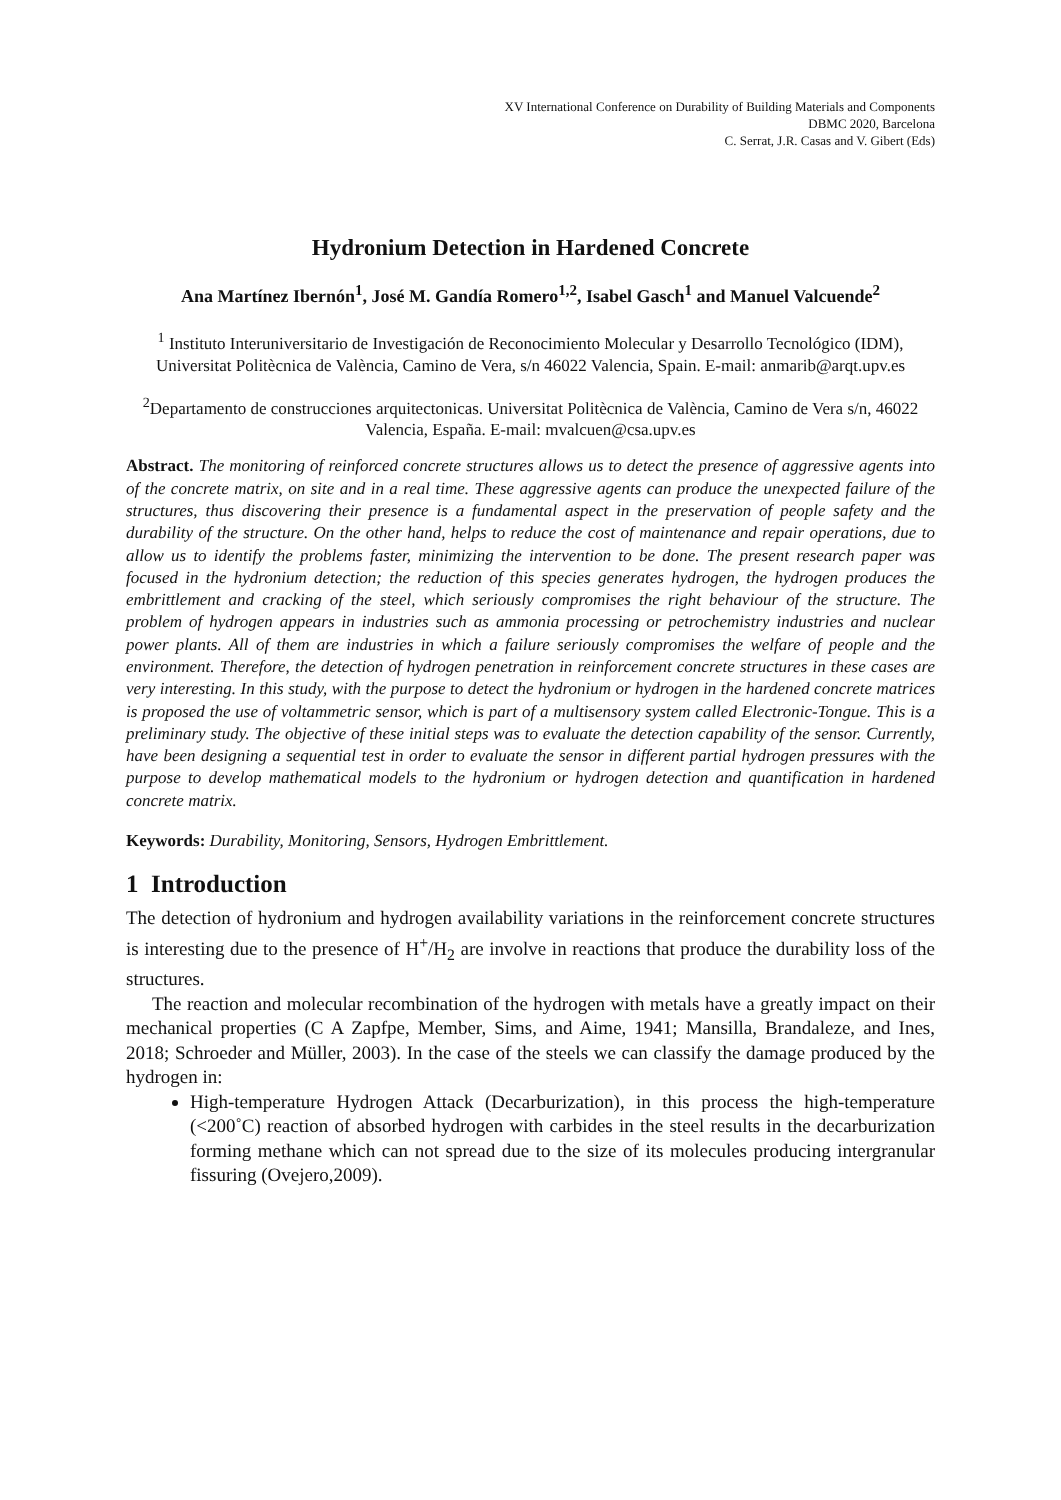XV International Conference on Durability of Building Materials and Components
DBMC 2020, Barcelona
C. Serrat, J.R. Casas and V. Gibert (Eds)
Hydronium Detection in Hardened Concrete
Ana Martínez Ibernón<sup>1</sup>, José M. Gandía Romero<sup>1,2</sup>, Isabel Gasch<sup>1</sup> and Manuel Valcuende<sup>2</sup>
<sup>1</sup> Instituto Interuniversitario de Investigación de Reconocimiento Molecular y Desarrollo Tecnológico (IDM), Universitat Politècnica de València, Camino de Vera, s/n 46022 Valencia, Spain. E-mail: anmarib@arqt.upv.es
<sup>2</sup> Departamento de construcciones arquitectonicas. Universitat Politècnica de València, Camino de Vera s/n, 46022 Valencia, España. E-mail: mvalcuen@csa.upv.es
Abstract. The monitoring of reinforced concrete structures allows us to detect the presence of aggressive agents into of the concrete matrix, on site and in a real time. These aggressive agents can produce the unexpected failure of the structures, thus discovering their presence is a fundamental aspect in the preservation of people safety and the durability of the structure. On the other hand, helps to reduce the cost of maintenance and repair operations, due to allow us to identify the problems faster, minimizing the intervention to be done. The present research paper was focused in the hydronium detection; the reduction of this species generates hydrogen, the hydrogen produces the embrittlement and cracking of the steel, which seriously compromises the right behaviour of the structure. The problem of hydrogen appears in industries such as ammonia processing or petrochemistry industries and nuclear power plants. All of them are industries in which a failure seriously compromises the welfare of people and the environment. Therefore, the detection of hydrogen penetration in reinforcement concrete structures in these cases are very interesting. In this study, with the purpose to detect the hydronium or hydrogen in the hardened concrete matrices is proposed the use of voltammetric sensor, which is part of a multisensory system called Electronic-Tongue. This is a preliminary study. The objective of these initial steps was to evaluate the detection capability of the sensor. Currently, have been designing a sequential test in order to evaluate the sensor in different partial hydrogen pressures with the purpose to develop mathematical models to the hydronium or hydrogen detection and quantification in hardened concrete matrix.
Keywords: Durability, Monitoring, Sensors, Hydrogen Embrittlement.
1 Introduction
The detection of hydronium and hydrogen availability variations in the reinforcement concrete structures is interesting due to the presence of H<sup>+</sup>/H<sub>2</sub> are involve in reactions that produce the durability loss of the structures.
The reaction and molecular recombination of the hydrogen with metals have a greatly impact on their mechanical properties (C A Zapfpe, Member, Sims, and Aime, 1941; Mansilla, Brandaleze, and Ines, 2018; Schroeder and Müller, 2003). In the case of the steels we can classify the damage produced by the hydrogen in:
High-temperature Hydrogen Attack (Decarburization), in this process the high-temperature (<200˚C) reaction of absorbed hydrogen with carbides in the steel results in the decarburization forming methane which can not spread due to the size of its molecules producing intergranular fissuring (Ovejero,2009).